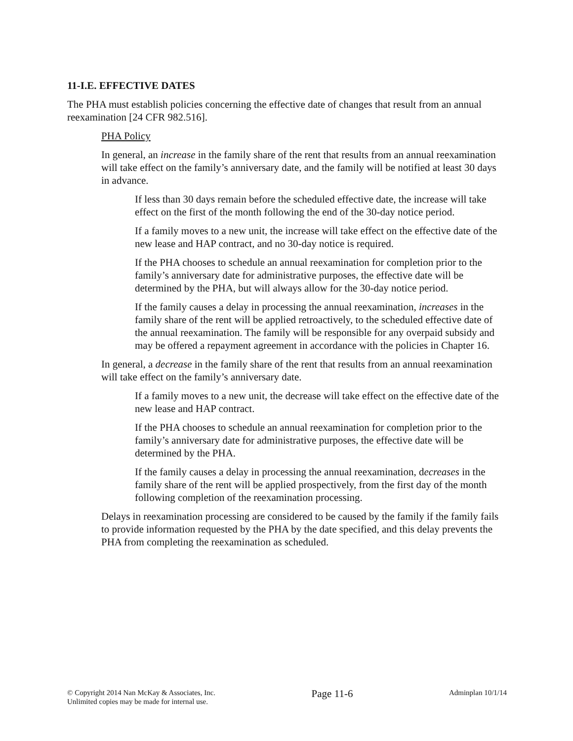11-I.E. EFFECTIVE DATES
The PHA must establish policies concerning the effective date of changes that result from an annual reexamination [24 CFR 982.516].
PHA Policy
In general, an increase in the family share of the rent that results from an annual reexamination will take effect on the family’s anniversary date, and the family will be notified at least 30 days in advance.
If less than 30 days remain before the scheduled effective date, the increase will take effect on the first of the month following the end of the 30-day notice period.
If a family moves to a new unit, the increase will take effect on the effective date of the new lease and HAP contract, and no 30-day notice is required.
If the PHA chooses to schedule an annual reexamination for completion prior to the family’s anniversary date for administrative purposes, the effective date will be determined by the PHA, but will always allow for the 30-day notice period.
If the family causes a delay in processing the annual reexamination, increases in the family share of the rent will be applied retroactively, to the scheduled effective date of the annual reexamination. The family will be responsible for any overpaid subsidy and may be offered a repayment agreement in accordance with the policies in Chapter 16.
In general, a decrease in the family share of the rent that results from an annual reexamination will take effect on the family’s anniversary date.
If a family moves to a new unit, the decrease will take effect on the effective date of the new lease and HAP contract.
If the PHA chooses to schedule an annual reexamination for completion prior to the family’s anniversary date for administrative purposes, the effective date will be determined by the PHA.
If the family causes a delay in processing the annual reexamination, decreases in the family share of the rent will be applied prospectively, from the first day of the month following completion of the reexamination processing.
Delays in reexamination processing are considered to be caused by the family if the family fails to provide information requested by the PHA by the date specified, and this delay prevents the PHA from completing the reexamination as scheduled.
© Copyright 2014 Nan McKay & Associates, Inc.
Unlimited copies may be made for internal use.
Page 11-6
Adminplan 10/1/14